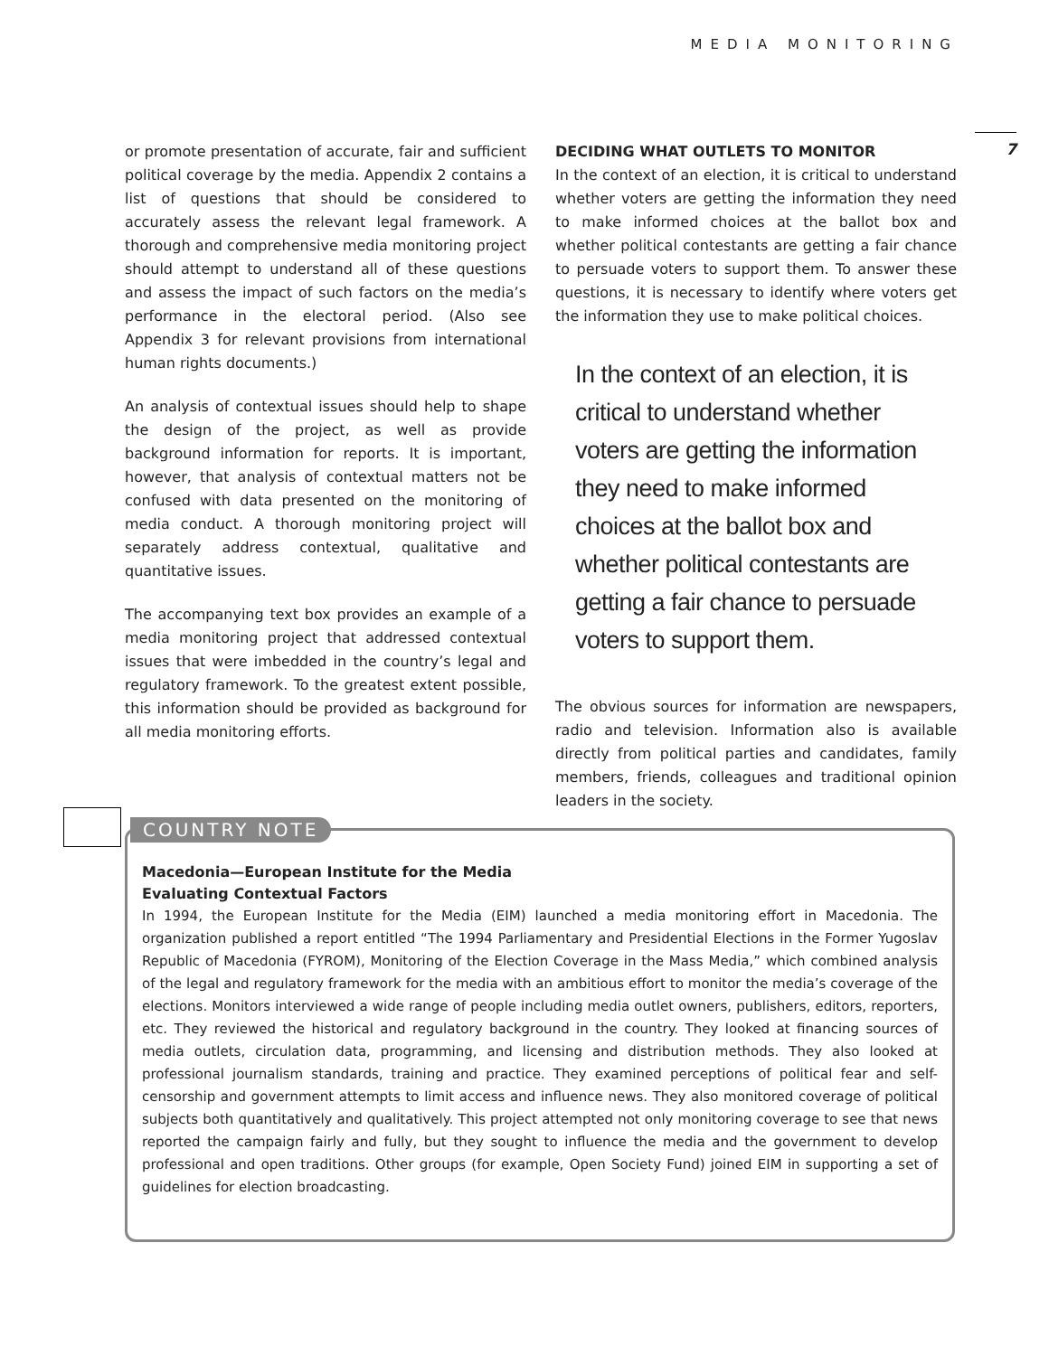MEDIA MONITORING
7
or promote presentation of accurate, fair and sufficient political coverage by the media. Appendix 2 contains a list of questions that should be considered to accurately assess the relevant legal framework. A thorough and comprehensive media monitoring project should attempt to understand all of these questions and assess the impact of such factors on the media’s performance in the electoral period. (Also see Appendix 3 for relevant provisions from international human rights documents.)
An analysis of contextual issues should help to shape the design of the project, as well as provide background information for reports. It is important, however, that analysis of contextual matters not be confused with data presented on the monitoring of media conduct. A thorough monitoring project will separately address contextual, qualitative and quantitative issues.
The accompanying text box provides an example of a media monitoring project that addressed contextual issues that were imbedded in the country’s legal and regulatory framework. To the greatest extent possible, this information should be provided as background for all media monitoring efforts.
DECIDING WHAT OUTLETS TO MONITOR
In the context of an election, it is critical to understand whether voters are getting the information they need to make informed choices at the ballot box and whether political contestants are getting a fair chance to persuade voters to support them. To answer these questions, it is necessary to identify where voters get the information they use to make political choices.
In the context of an election, it is critical to understand whether voters are getting the information they need to make informed choices at the ballot box and whether political contestants are getting a fair chance to persuade voters to support them.
The obvious sources for information are newspapers, radio and television. Information also is available directly from political parties and candidates, family members, friends, colleagues and traditional opinion leaders in the society.
Macedonia—European Institute for the Media
Evaluating Contextual Factors
In 1994, the European Institute for the Media (EIM) launched a media monitoring effort in Macedonia. The organization published a report entitled “The 1994 Parliamentary and Presidential Elections in the Former Yugoslav Republic of Macedonia (FYROM), Monitoring of the Election Coverage in the Mass Media,” which combined analysis of the legal and regulatory framework for the media with an ambitious effort to monitor the media’s coverage of the elections. Monitors interviewed a wide range of people including media outlet owners, publishers, editors, reporters, etc. They reviewed the historical and regulatory background in the country. They looked at financing sources of media outlets, circulation data, programming, and licensing and distribution methods. They also looked at professional journalism standards, training and practice. They examined perceptions of political fear and self-censorship and government attempts to limit access and influence news. They also monitored coverage of political subjects both quantitatively and qualitatively. This project attempted not only monitoring coverage to see that news reported the campaign fairly and fully, but they sought to influence the media and the government to develop professional and open traditions. Other groups (for example, Open Society Fund) joined EIM in supporting a set of guidelines for election broadcasting.
COUNTRY NOTE